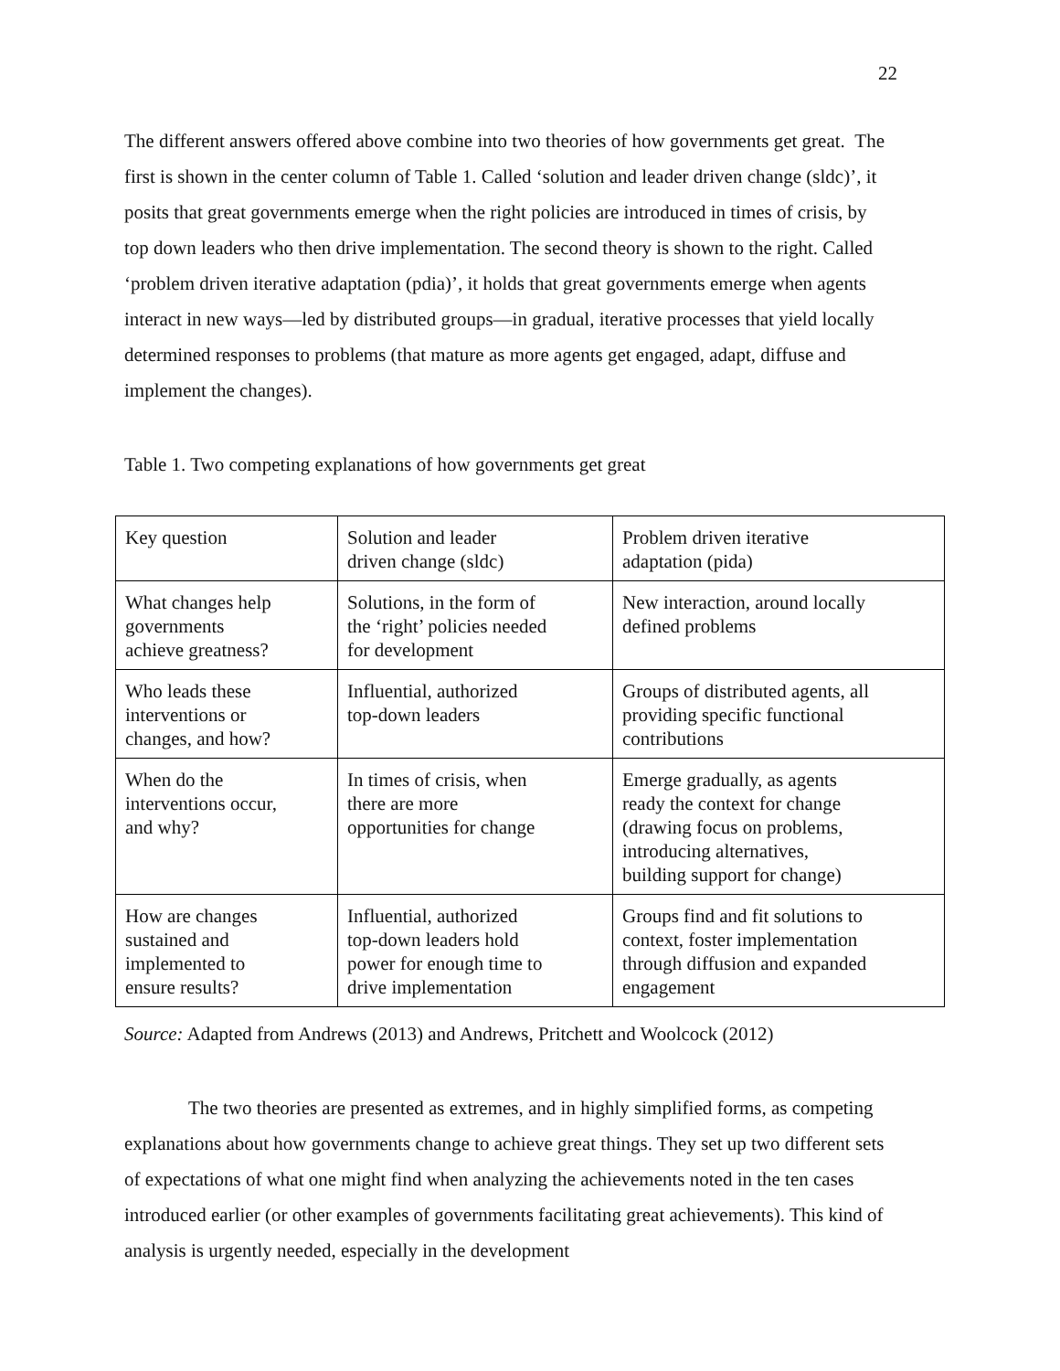22
The different answers offered above combine into two theories of how governments get great. The first is shown in the center column of Table 1. Called ‘solution and leader driven change (sldc)’, it posits that great governments emerge when the right policies are introduced in times of crisis, by top down leaders who then drive implementation. The second theory is shown to the right. Called ‘problem driven iterative adaptation (pdia)’, it holds that great governments emerge when agents interact in new ways—led by distributed groups—in gradual, iterative processes that yield locally determined responses to problems (that mature as more agents get engaged, adapt, diffuse and implement the changes).
Table 1. Two competing explanations of how governments get great
| Key question | Solution and leader driven change (sldc) | Problem driven iterative adaptation (pida) |
| What changes help governments achieve greatness? | Solutions, in the form of the ‘right’ policies needed for development | New interaction, around locally defined problems |
| Who leads these interventions or changes, and how? | Influential, authorized top-down leaders | Groups of distributed agents, all providing specific functional contributions |
| When do the interventions occur, and why? | In times of crisis, when there are more opportunities for change | Emerge gradually, as agents ready the context for change (drawing focus on problems, introducing alternatives, building support for change) |
| How are changes sustained and implemented to ensure results? | Influential, authorized top-down leaders hold power for enough time to drive implementation | Groups find and fit solutions to context, foster implementation through diffusion and expanded engagement |
Source: Adapted from Andrews (2013) and Andrews, Pritchett and Woolcock (2012)
The two theories are presented as extremes, and in highly simplified forms, as competing explanations about how governments change to achieve great things. They set up two different sets of expectations of what one might find when analyzing the achievements noted in the ten cases introduced earlier (or other examples of governments facilitating great achievements). This kind of analysis is urgently needed, especially in the development